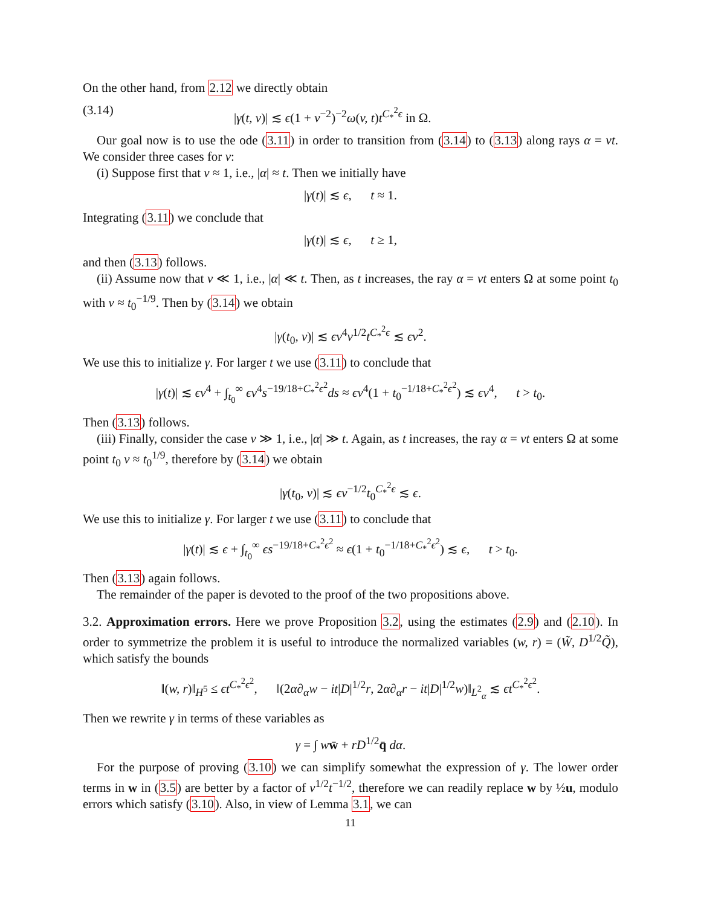On the other hand, from 2.12 we directly obtain
(3.14) |γ(t, v)| ≲ ϵ(1 + v<sup>−2</sup>)<sup>−2</sup>ω(v, t)t<sup>C<sub>*</sub><sup>2</sup>ϵ</sup> in Ω.
Our goal now is to use the ode (3.11) in order to transition from (3.14) to (3.13) along rays α = vt. We consider three cases for v:
(i) Suppose first that v ≈ 1, i.e., |α| ≈ t. Then we initially have
|γ(t)| ≲ ϵ, t ≈ 1.
Integrating (3.11) we conclude that
|γ(t)| ≲ ϵ, t ≥ 1,
and then (3.13) follows.
(ii) Assume now that v ≪ 1, i.e., |α| ≪ t. Then, as t increases, the ray α = vt enters Ω at some point t<sub>0</sub> with v ≈ t<sub>0</sub><sup>−1/9</sup>. Then by (3.14) we obtain
|γ(t<sub>0</sub>, v)| ≲ ϵv<sup>4</sup>v<sup>1/2</sup>t<sup>C<sub>*</sub><sup>2</sup>ϵ</sup> ≲ ϵv<sup>2</sup>.
We use this to initialize γ. For larger t we use (3.11) to conclude that
|γ(t)| ≲ ϵv<sup>4</sup> + ∫<sub>t<sub>0</sub></sub><sup>∞</sup> ϵv<sup>4</sup>s<sup>−19/18+C<sub>*</sub><sup>2</sup>ϵ<sup>2</sup></sup>ds ≈ ϵv<sup>4</sup>(1 + t<sub>0</sub><sup>−1/18+C<sub>*</sub><sup>2</sup>ϵ<sup>2</sup></sup>) ≲ ϵv<sup>4</sup>, t > t<sub>0</sub>.
Then (3.13) follows.
(iii) Finally, consider the case v ≫ 1, i.e., |α| ≫ t. Again, as t increases, the ray α = vt enters Ω at some point t<sub>0</sub> v ≈ t<sub>0</sub><sup>1/9</sup>, therefore by (3.14) we obtain
|γ(t<sub>0</sub>, v)| ≲ ϵv<sup>−1/2</sup>t<sub>0</sub><sup>C<sub>*</sub><sup>2</sup>ϵ</sup> ≲ ϵ.
We use this to initialize γ. For larger t we use (3.11) to conclude that
|γ(t)| ≲ ϵ + ∫<sub>t<sub>0</sub></sub><sup>∞</sup> ϵs<sup>−19/18+C<sub>*</sub><sup>2</sup>ϵ<sup>2</sup></sup> ≈ ϵ(1 + t<sub>0</sub><sup>−1/18+C<sub>*</sub><sup>2</sup>ϵ<sup>2</sup></sup>) ≲ ϵ, t > t<sub>0</sub>.
Then (3.13) again follows.
The remainder of the paper is devoted to the proof of the two propositions above.
3.2. Approximation errors. Here we prove Proposition 3.2, using the estimates (2.9) and (2.10). In order to symmetrize the problem it is useful to introduce the normalized variables (w, r) = (W̃, D<sup>1/2</sup>Q̃), which satisfy the bounds
‖(w, r)‖<sub>H<sup>5</sup></sub> ≤ ϵt<sup>C<sub>*</sub><sup>2</sup>ϵ<sup>2</sup></sup>, ‖(2α∂<sub>α</sub>w − it|D|<sup>1/2</sup>r, 2α∂<sub>α</sub>r − it|D|<sup>1/2</sup>w)‖<sub>L<sup>2</sup><sub>α</sub></sub> ≲ ϵt<sup>C<sub>*</sub><sup>2</sup>ϵ<sup>2</sup></sup>.
Then we rewrite γ in terms of these variables as
γ = ∫ ww̄ + rD<sup>1/2</sup>q̄ dα.
For the purpose of proving (3.10) we can simplify somewhat the expression of γ. The lower order terms in w in (3.5) are better by a factor of v<sup>1/2</sup>t<sup>−1/2</sup>, therefore we can readily replace w by ½u, modulo errors which satisfy (3.10). Also, in view of Lemma 3.1, we can
11